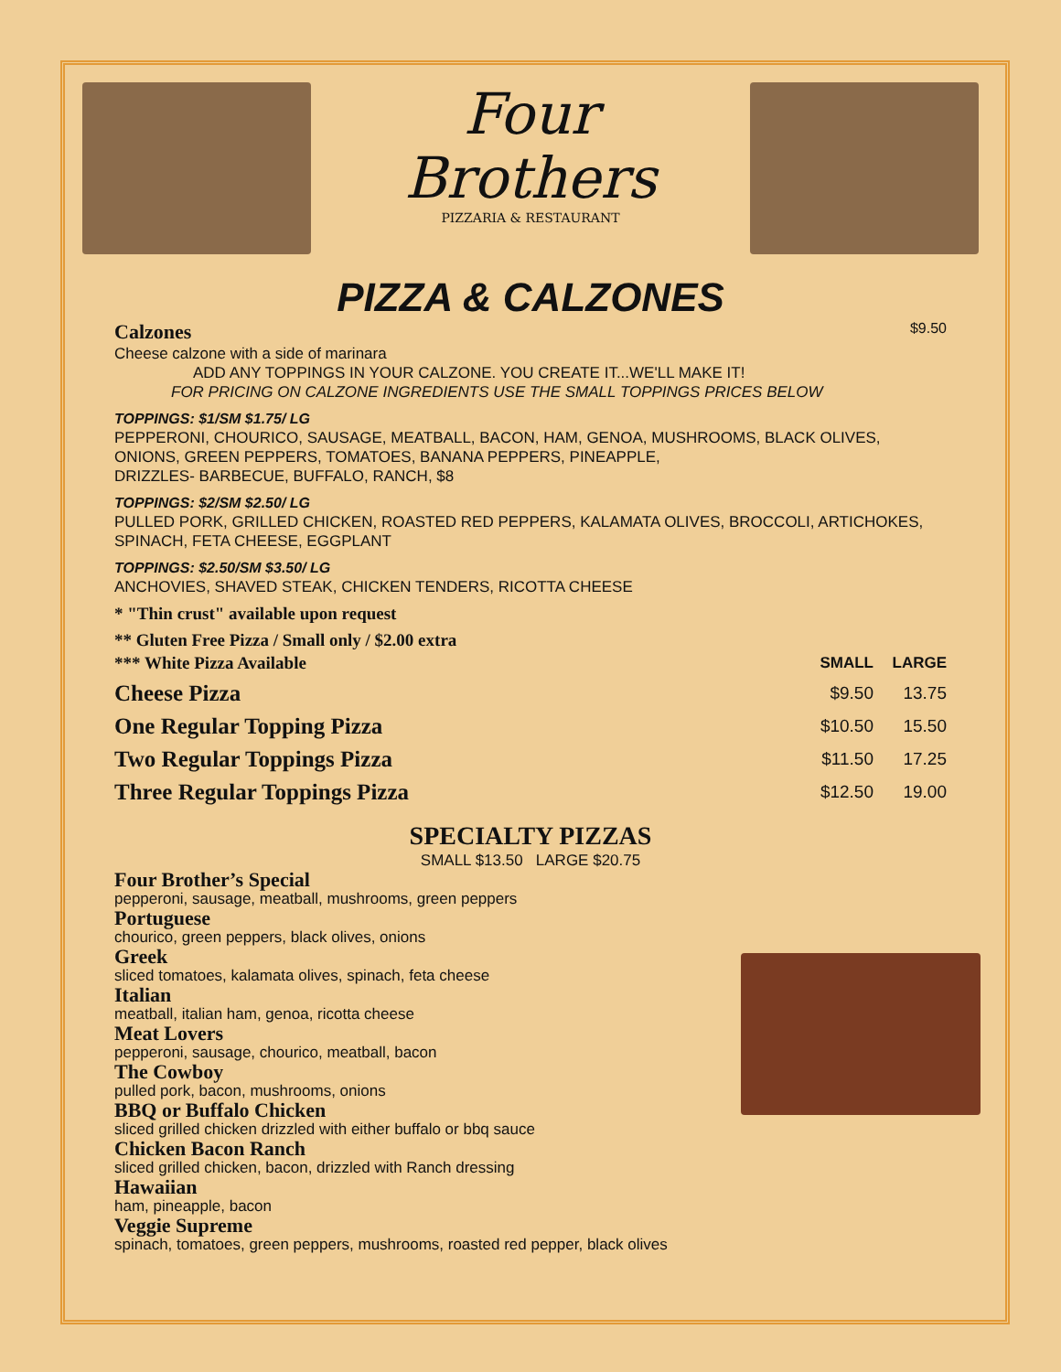Four
Brothers
PIZZARIA & RESTAURANT
PIZZA & CALZONES
Calzones $9.50
Cheese calzone with a side of marinara
ADD ANY TOPPINGS IN YOUR CALZONE. YOU CREATE IT...WE'LL MAKE IT!
FOR PRICING ON CALZONE INGREDIENTS USE THE SMALL TOPPINGS PRICES BELOW
TOPPINGS: $1/SM $1.75/ LG
PEPPERONI, CHOURICO, SAUSAGE, MEATBALL, BACON, HAM, GENOA, MUSHROOMS, BLACK OLIVES,
ONIONS, GREEN PEPPERS, TOMATOES, BANANA PEPPERS, PINEAPPLE,
DRIZZLES- BARBECUE, BUFFALO, RANCH, $8
TOPPINGS: $2/SM $2.50/ LG
PULLED PORK, GRILLED CHICKEN, ROASTED RED PEPPERS, KALAMATA OLIVES, BROCCOLI, ARTICHOKES,
SPINACH, FETA CHEESE, EGGPLANT
TOPPINGS: $2.50/SM $3.50/ LG
ANCHOVIES, SHAVED STEAK, CHICKEN TENDERS, RICOTTA CHEESE
* "Thin crust" available upon request
** Gluten Free Pizza / Small only / $2.00 extra
| *** White Pizza Available | SMALL | LARGE |
| --- | --- | --- |
| Cheese Pizza | $9.50 | 13.75 |
| One Regular Topping Pizza | $10.50 | 15.50 |
| Two Regular Toppings Pizza | $11.50 | 17.25 |
| Three Regular Toppings Pizza | $12.50 | 19.00 |
SPECIALTY PIZZAS
SMALL $13.50 LARGE $20.75
Four Brother’s Special
pepperoni, sausage, meatball, mushrooms, green peppers
Portuguese
chourico, green peppers, black olives, onions
Greek
sliced tomatoes, kalamata olives, spinach, feta cheese
Italian
meatball, italian ham, genoa, ricotta cheese
Meat Lovers
pepperoni, sausage, chourico, meatball, bacon
The Cowboy
pulled pork, bacon, mushrooms, onions
BBQ or Buffalo Chicken
sliced grilled chicken drizzled with either buffalo or bbq sauce
Chicken Bacon Ranch
sliced grilled chicken, bacon, drizzled with Ranch dressing
Hawaiian
ham, pineapple, bacon
Veggie Supreme
spinach, tomatoes, green peppers, mushrooms, roasted red pepper, black olives